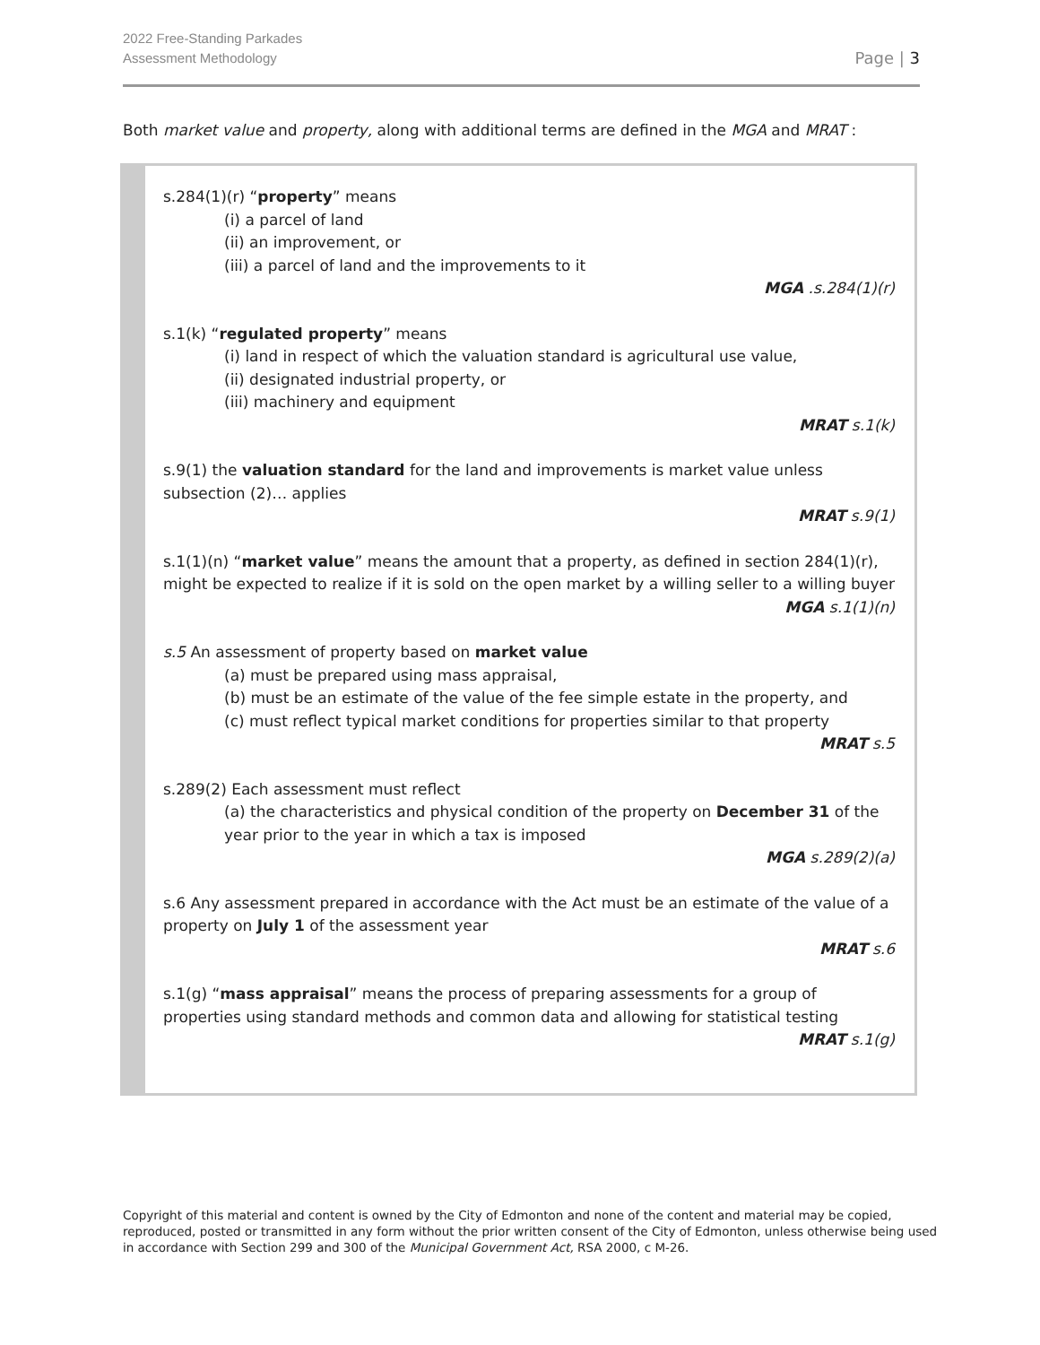2022 Free-Standing Parkades
Assessment Methodology
Page | 3
Both market value and property, along with additional terms are defined in the MGA and MRAT :
s.284(1)(r) “property” means
(i) a parcel of land
(ii) an improvement, or
(iii) a parcel of land and the improvements to it
MGA .s.284(1)(r)
s.1(k) “regulated property” means
(i) land in respect of which the valuation standard is agricultural use value,
(ii) designated industrial property, or
(iii) machinery and equipment
MRAT s.1(k)
s.9(1) the valuation standard for the land and improvements is market value unless subsection (2)… applies
MRAT s.9(1)
s.1(1)(n) “market value” means the amount that a property, as defined in section 284(1)(r), might be expected to realize if it is sold on the open market by a willing seller to a willing buyer
MGA s.1(1)(n)
s.5 An assessment of property based on market value
(a) must be prepared using mass appraisal,
(b) must be an estimate of the value of the fee simple estate in the property, and
(c) must reflect typical market conditions for properties similar to that property
MRAT s.5
s.289(2) Each assessment must reflect
(a) the characteristics and physical condition of the property on December 31 of the year prior to the year in which a tax is imposed
MGA s.289(2)(a)
s.6 Any assessment prepared in accordance with the Act must be an estimate of the value of a property on July 1 of the assessment year
MRAT s.6
s.1(g) “mass appraisal” means the process of preparing assessments for a group of properties using standard methods and common data and allowing for statistical testing
MRAT s.1(g)
Copyright of this material and content is owned by the City of Edmonton and none of the content and material may be copied, reproduced, posted or transmitted in any form without the prior written consent of the City of Edmonton, unless otherwise being used in accordance with Section 299 and 300 of the Municipal Government Act, RSA 2000, c M-26.